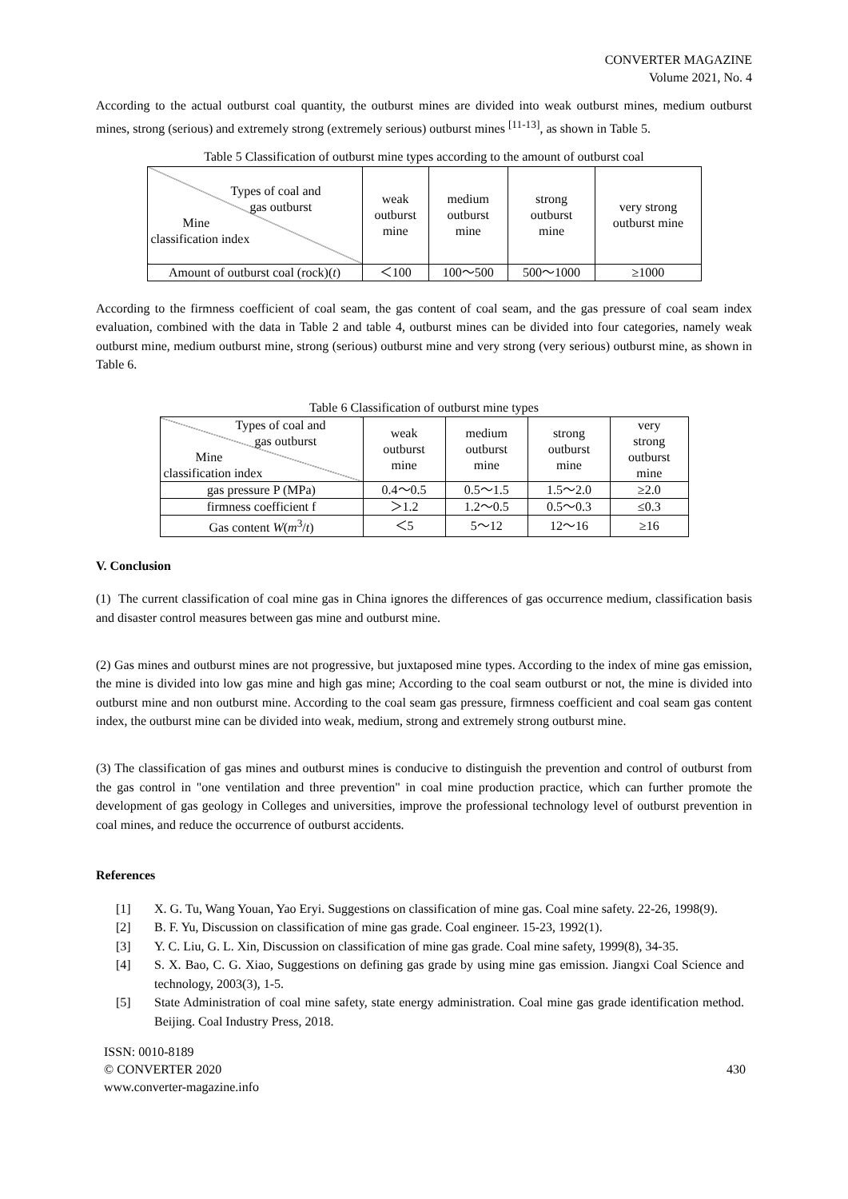CONVERTER MAGAZINE
Volume 2021, No. 4
According to the actual outburst coal quantity, the outburst mines are divided into weak outburst mines, medium outburst mines, strong (serious) and extremely strong (extremely serious) outburst mines <sup>[11-13]</sup>, as shown in Table 5.
Table 5 Classification of outburst mine types according to the amount of outburst coal
| Types of coal and gas outburst Mine classification index | weak outburst mine | medium outburst mine | strong outburst mine | very strong outburst mine |
| Amount of outburst coal (rock)( t ) | ＜100 | 100～500 | 500～1000 | ≥1000 |
According to the firmness coefficient of coal seam, the gas content of coal seam, and the gas pressure of coal seam index evaluation, combined with the data in Table 2 and table 4, outburst mines can be divided into four categories, namely weak outburst mine, medium outburst mine, strong (serious) outburst mine and very strong (very serious) outburst mine, as shown in Table 6.
Table 6 Classification of outburst mine types
| Types of coal and gas outburst Mine classification index | weak outburst mine | medium outburst mine | strong outburst mine | very strong outburst mine |
| gas pressure P (MPa) | 0.4～0.5 | 0.5～1.5 | 1.5～2.0 | ≥2.0 |
| firmness coefficient f | ＞1.2 | 1.2～0.5 | 0.5～0.3 | ≤0.3 |
| Gas content W ( m<sup>3</sup>/ t ) | ＜5 | 5～12 | 12～16 | ≥16 |
V. Conclusion
(1) The current classification of coal mine gas in China ignores the differences of gas occurrence medium, classification basis and disaster control measures between gas mine and outburst mine.
(2) Gas mines and outburst mines are not progressive, but juxtaposed mine types. According to the index of mine gas emission, the mine is divided into low gas mine and high gas mine; According to the coal seam outburst or not, the mine is divided into outburst mine and non outburst mine. According to the coal seam gas pressure, firmness coefficient and coal seam gas content index, the outburst mine can be divided into weak, medium, strong and extremely strong outburst mine.
(3) The classification of gas mines and outburst mines is conducive to distinguish the prevention and control of outburst from the gas control in "one ventilation and three prevention" in coal mine production practice, which can further promote the development of gas geology in Colleges and universities, improve the professional technology level of outburst prevention in coal mines, and reduce the occurrence of outburst accidents.
References
[1] X. G. Tu, Wang Youan, Yao Eryi. Suggestions on classification of mine gas. Coal mine safety. 22-26, 1998(9).
[2] B. F. Yu, Discussion on classification of mine gas grade. Coal engineer. 15-23, 1992(1).
[3] Y. C. Liu, G. L. Xin, Discussion on classification of mine gas grade. Coal mine safety, 1999(8), 34-35.
[4] S. X. Bao, C. G. Xiao, Suggestions on defining gas grade by using mine gas emission. Jiangxi Coal Science and technology, 2003(3), 1-5.
[5] State Administration of coal mine safety, state energy administration. Coal mine gas grade identification method. Beijing. Coal Industry Press, 2018.
ISSN: 0010-8189
© CONVERTER 2020
www.converter-magazine.info
430